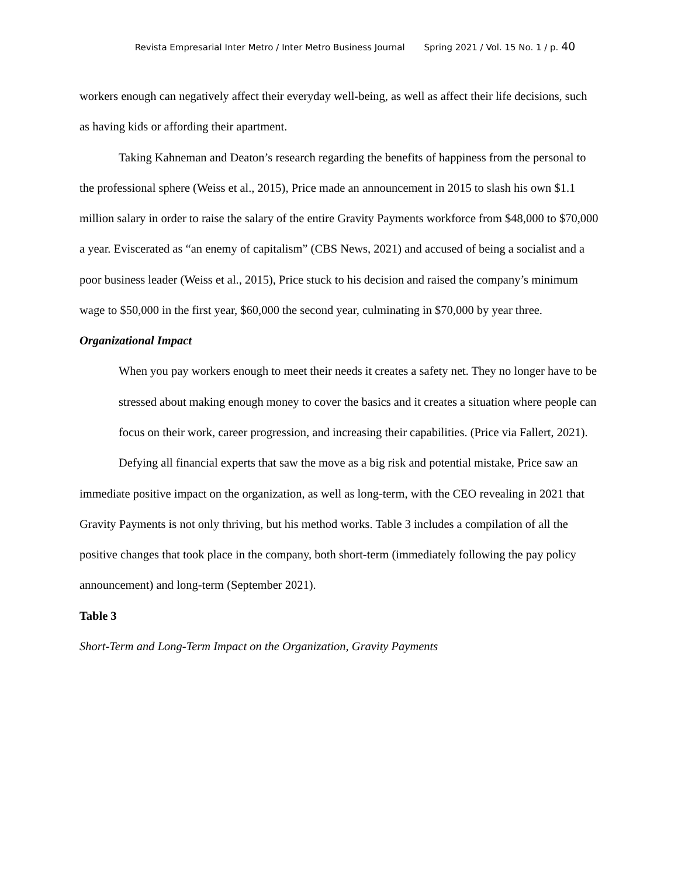Revista Empresarial Inter Metro / Inter Metro Business Journal Spring 2021 / Vol. 15 No. 1 / p. 40
workers enough can negatively affect their everyday well-being, as well as affect their life decisions, such as having kids or affording their apartment.
Taking Kahneman and Deaton’s research regarding the benefits of happiness from the personal to the professional sphere (Weiss et al., 2015), Price made an announcement in 2015 to slash his own $1.1 million salary in order to raise the salary of the entire Gravity Payments workforce from $48,000 to $70,000 a year. Eviscerated as “an enemy of capitalism” (CBS News, 2021) and accused of being a socialist and a poor business leader (Weiss et al., 2015), Price stuck to his decision and raised the company’s minimum wage to $50,000 in the first year, $60,000 the second year, culminating in $70,000 by year three.
Organizational Impact
When you pay workers enough to meet their needs it creates a safety net. They no longer have to be stressed about making enough money to cover the basics and it creates a situation where people can focus on their work, career progression, and increasing their capabilities. (Price via Fallert, 2021).
Defying all financial experts that saw the move as a big risk and potential mistake, Price saw an immediate positive impact on the organization, as well as long-term, with the CEO revealing in 2021 that Gravity Payments is not only thriving, but his method works. Table 3 includes a compilation of all the positive changes that took place in the company, both short-term (immediately following the pay policy announcement) and long-term (September 2021).
Table 3
Short-Term and Long-Term Impact on the Organization, Gravity Payments